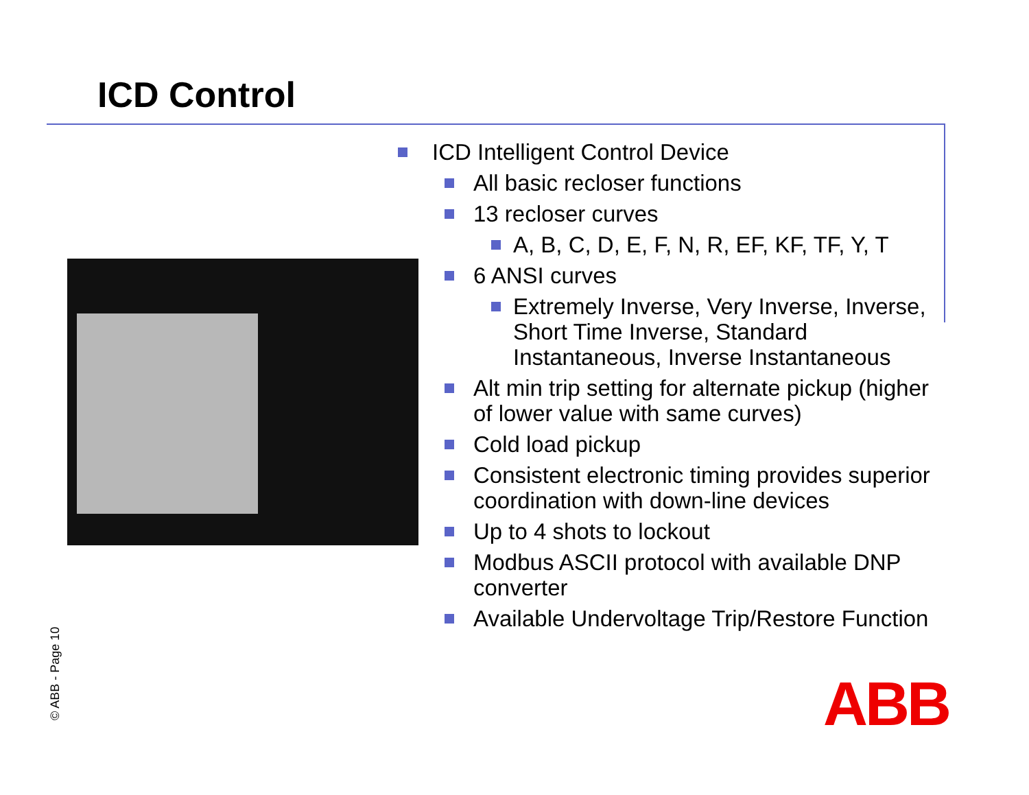ICD Control
ICD Intelligent Control Device
All basic recloser functions
13 recloser curves
A, B, C, D, E, F, N, R, EF, KF, TF, Y, T
6 ANSI curves
Extremely Inverse, Very Inverse, Inverse, Short Time Inverse, Standard Instantaneous, Inverse Instantaneous
Alt min trip setting for alternate pickup (higher of lower value with same curves)
Cold load pickup
Consistent electronic timing provides superior coordination with down-line devices
Up to 4 shots to lockout
Modbus ASCII protocol with available DNP converter
Available Undervoltage Trip/Restore Function
© ABB - Page 10 ABB